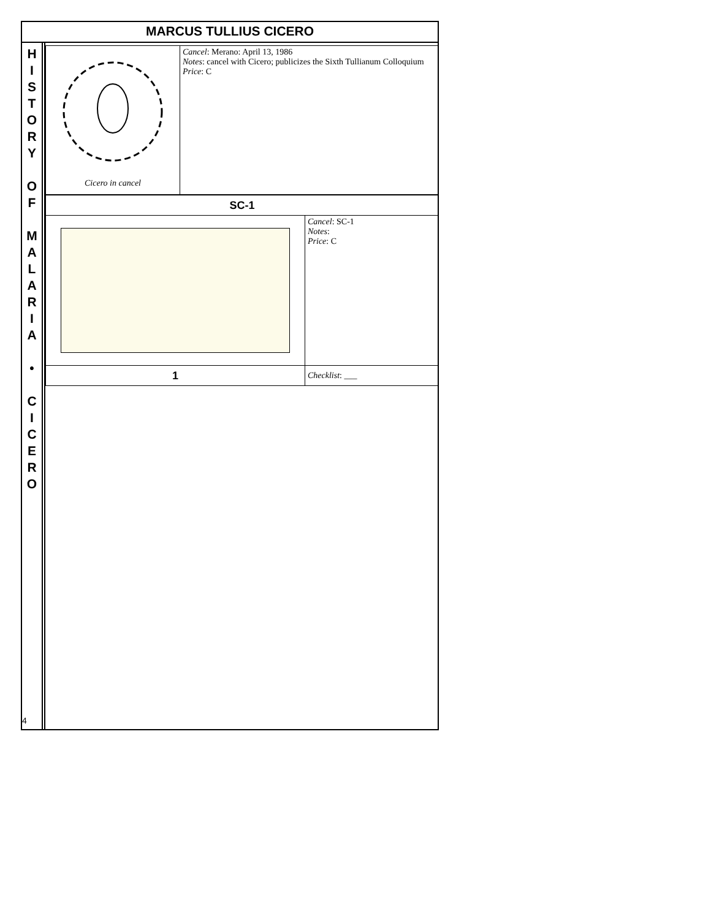MARCUS TULLIUS CICERO
H
I
S
T
O
R
Y
O
F
M
A
L
A
R
I
A
•
C
I
C
E
R
O
| Cicero in cancel | Cancel : Merano: April 13, 1986 Notes : cancel with Cicero; publicizes the Sixth Tullianum Colloquium Price : C |
| SC-1 | |
| | Cancel : SC-1 Notes : Price : C |
| 1 | Checklist : ___ |
4